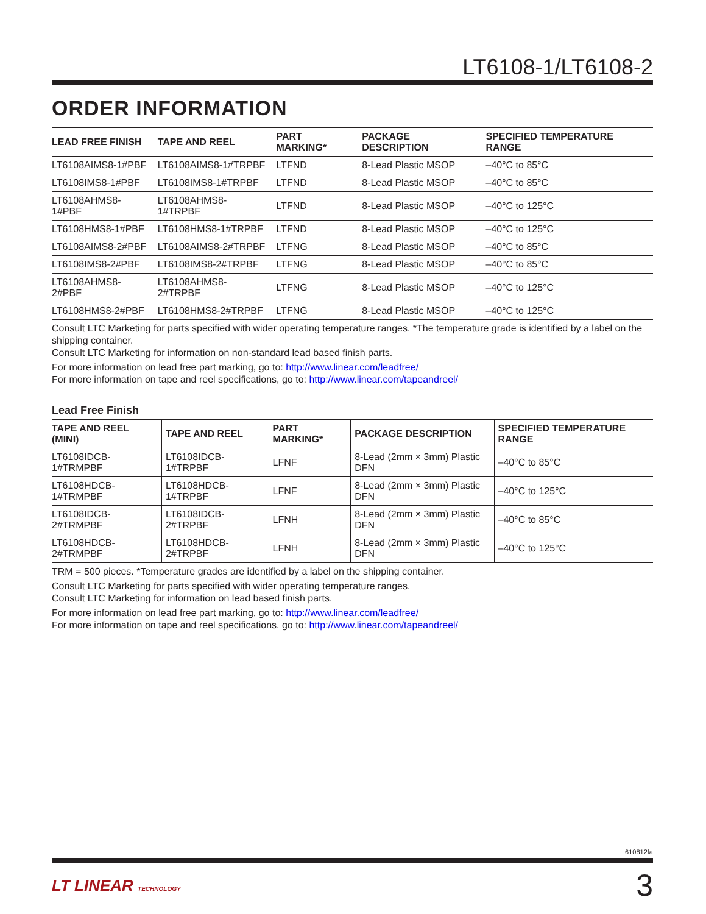LT6108-1/LT6108-2
ORDER INFORMATION
| LEAD FREE FINISH | TAPE AND REEL | PART MARKING* | PACKAGE DESCRIPTION | SPECIFIED TEMPERATURE RANGE |
| --- | --- | --- | --- | --- |
| LT6108AIMS8-1#PBF | LT6108AIMS8-1#TRPBF | LTFND | 8-Lead Plastic MSOP | –40°C to 85°C |
| LT6108IMS8-1#PBF | LT6108IMS8-1#TRPBF | LTFND | 8-Lead Plastic MSOP | –40°C to 85°C |
| LT6108AHMS8-1#PBF | LT6108AHMS8-1#TRPBF | LTFND | 8-Lead Plastic MSOP | –40°C to 125°C |
| LT6108HMS8-1#PBF | LT6108HMS8-1#TRPBF | LTFND | 8-Lead Plastic MSOP | –40°C to 125°C |
| LT6108AIMS8-2#PBF | LT6108AIMS8-2#TRPBF | LTFNG | 8-Lead Plastic MSOP | –40°C to 85°C |
| LT6108IMS8-2#PBF | LT6108IMS8-2#TRPBF | LTFNG | 8-Lead Plastic MSOP | –40°C to 85°C |
| LT6108AHMS8-2#PBF | LT6108AHMS8-2#TRPBF | LTFNG | 8-Lead Plastic MSOP | –40°C to 125°C |
| LT6108HMS8-2#PBF | LT6108HMS8-2#TRPBF | LTFNG | 8-Lead Plastic MSOP | –40°C to 125°C |
Consult LTC Marketing for parts specified with wider operating temperature ranges. *The temperature grade is identified by a label on the shipping container.
Consult LTC Marketing for information on non-standard lead based finish parts.
For more information on lead free part marking, go to: http://www.linear.com/leadfree/
For more information on tape and reel specifications, go to: http://www.linear.com/tapeandreel/
Lead Free Finish
| TAPE AND REEL (MINI) | TAPE AND REEL | PART MARKING* | PACKAGE DESCRIPTION | SPECIFIED TEMPERATURE RANGE |
| --- | --- | --- | --- | --- |
| LT6108IDCB-1#TRMPBF | LT6108IDCB-1#TRPBF | LFNF | 8-Lead (2mm × 3mm) Plastic DFN | –40°C to 85°C |
| LT6108HDCB-1#TRMPBF | LT6108HDCB-1#TRPBF | LFNF | 8-Lead (2mm × 3mm) Plastic DFN | –40°C to 125°C |
| LT6108IDCB-2#TRMPBF | LT6108IDCB-2#TRPBF | LFNH | 8-Lead (2mm × 3mm) Plastic DFN | –40°C to 85°C |
| LT6108HDCB-2#TRMPBF | LT6108HDCB-2#TRPBF | LFNH | 8-Lead (2mm × 3mm) Plastic DFN | –40°C to 125°C |
TRM = 500 pieces. *Temperature grades are identified by a label on the shipping container.
Consult LTC Marketing for parts specified with wider operating temperature ranges.
Consult LTC Marketing for information on lead based finish parts.
For more information on lead free part marking, go to: http://www.linear.com/leadfree/
For more information on tape and reel specifications, go to: http://www.linear.com/tapeandreel/
610812fa
LT LINEAR TECHNOLOGY 3